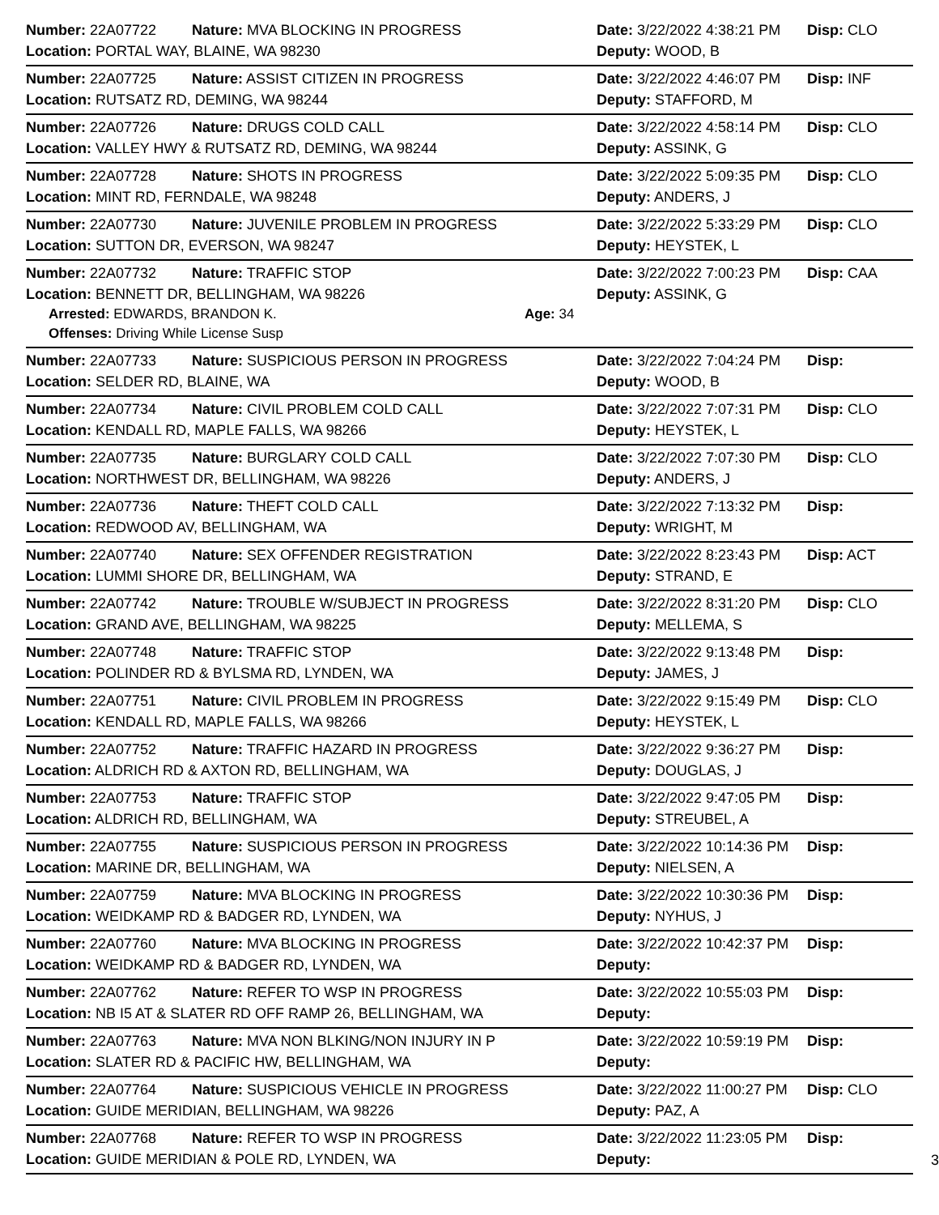Number: 22A07722 Nature: MVA BLOCKING IN PROGRESS Date: 3/22/2022 4:38:21 PM Disp: CLO
Location: PORTAL WAY, BLAINE, WA 98230 Deputy: WOOD, B
Number: 22A07725 Nature: ASSIST CITIZEN IN PROGRESS Date: 3/22/2022 4:46:07 PM Disp: INF
Location: RUTSATZ RD, DEMING, WA 98244 Deputy: STAFFORD, M
Number: 22A07726 Nature: DRUGS COLD CALL Date: 3/22/2022 4:58:14 PM Disp: CLO
Location: VALLEY HWY & RUTSATZ RD, DEMING, WA 98244 Deputy: ASSINK, G
Number: 22A07728 Nature: SHOTS IN PROGRESS Date: 3/22/2022 5:09:35 PM Disp: CLO
Location: MINT RD, FERNDALE, WA 98248 Deputy: ANDERS, J
Number: 22A07730 Nature: JUVENILE PROBLEM IN PROGRESS Date: 3/22/2022 5:33:29 PM Disp: CLO
Location: SUTTON DR, EVERSON, WA 98247 Deputy: HEYSTEK, L
Number: 22A07732 Nature: TRAFFIC STOP Date: 3/22/2022 7:00:23 PM Disp: CAA
Location: BENNETT DR, BELLINGHAM, WA 98226 Deputy: ASSINK, G
Arrested: EDWARDS, BRANDON K. Age: 34
Offenses: Driving While License Susp
Number: 22A07733 Nature: SUSPICIOUS PERSON IN PROGRESS Date: 3/22/2022 7:04:24 PM Disp:
Location: SELDER RD, BLAINE, WA Deputy: WOOD, B
Number: 22A07734 Nature: CIVIL PROBLEM COLD CALL Date: 3/22/2022 7:07:31 PM Disp: CLO
Location: KENDALL RD, MAPLE FALLS, WA 98266 Deputy: HEYSTEK, L
Number: 22A07735 Nature: BURGLARY COLD CALL Date: 3/22/2022 7:07:30 PM Disp: CLO
Location: NORTHWEST DR, BELLINGHAM, WA 98226 Deputy: ANDERS, J
Number: 22A07736 Nature: THEFT COLD CALL Date: 3/22/2022 7:13:32 PM Disp:
Location: REDWOOD AV, BELLINGHAM, WA Deputy: WRIGHT, M
Number: 22A07740 Nature: SEX OFFENDER REGISTRATION Date: 3/22/2022 8:23:43 PM Disp: ACT
Location: LUMMI SHORE DR, BELLINGHAM, WA Deputy: STRAND, E
Number: 22A07742 Nature: TROUBLE W/SUBJECT IN PROGRESS Date: 3/22/2022 8:31:20 PM Disp: CLO
Location: GRAND AVE, BELLINGHAM, WA 98225 Deputy: MELLEMA, S
Number: 22A07748 Nature: TRAFFIC STOP Date: 3/22/2022 9:13:48 PM Disp:
Location: POLINDER RD & BYLSMA RD, LYNDEN, WA Deputy: JAMES, J
Number: 22A07751 Nature: CIVIL PROBLEM IN PROGRESS Date: 3/22/2022 9:15:49 PM Disp: CLO
Location: KENDALL RD, MAPLE FALLS, WA 98266 Deputy: HEYSTEK, L
Number: 22A07752 Nature: TRAFFIC HAZARD IN PROGRESS Date: 3/22/2022 9:36:27 PM Disp:
Location: ALDRICH RD & AXTON RD, BELLINGHAM, WA Deputy: DOUGLAS, J
Number: 22A07753 Nature: TRAFFIC STOP Date: 3/22/2022 9:47:05 PM Disp:
Location: ALDRICH RD, BELLINGHAM, WA Deputy: STREUBEL, A
Number: 22A07755 Nature: SUSPICIOUS PERSON IN PROGRESS Date: 3/22/2022 10:14:36 PM Disp:
Location: MARINE DR, BELLINGHAM, WA Deputy: NIELSEN, A
Number: 22A07759 Nature: MVA BLOCKING IN PROGRESS Date: 3/22/2022 10:30:36 PM Disp:
Location: WEIDKAMP RD & BADGER RD, LYNDEN, WA Deputy: NYHUS, J
Number: 22A07760 Nature: MVA BLOCKING IN PROGRESS Date: 3/22/2022 10:42:37 PM Disp:
Location: WEIDKAMP RD & BADGER RD, LYNDEN, WA Deputy:
Number: 22A07762 Nature: REFER TO WSP IN PROGRESS Date: 3/22/2022 10:55:03 PM Disp:
Location: NB I5 AT & SLATER RD OFF RAMP 26, BELLINGHAM, WA Deputy:
Number: 22A07763 Nature: MVA NON BLKING/NON INJURY IN P Date: 3/22/2022 10:59:19 PM Disp:
Location: SLATER RD & PACIFIC HW, BELLINGHAM, WA Deputy:
Number: 22A07764 Nature: SUSPICIOUS VEHICLE IN PROGRESS Date: 3/22/2022 11:00:27 PM Disp: CLO
Location: GUIDE MERIDIAN, BELLINGHAM, WA 98226 Deputy: PAZ, A
Number: 22A07768 Nature: REFER TO WSP IN PROGRESS Date: 3/22/2022 11:23:05 PM Disp:
Location: GUIDE MERIDIAN & POLE RD, LYNDEN, WA Deputy:
3